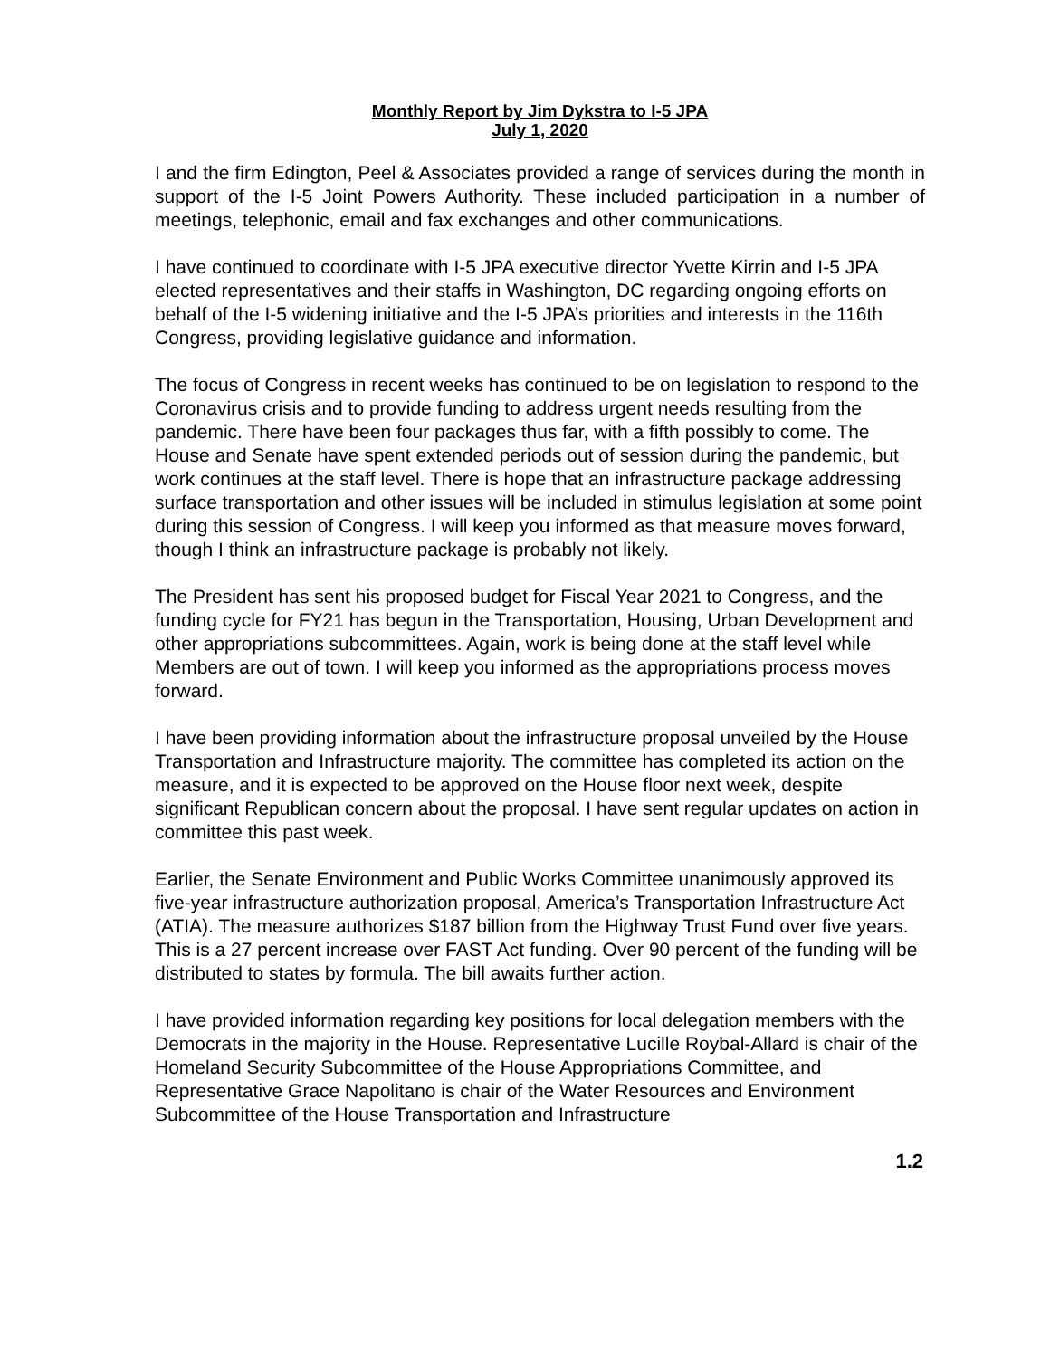Monthly Report by Jim Dykstra to I-5 JPA
July 1, 2020
I and the firm Edington, Peel & Associates provided a range of services during the month in support of the I-5 Joint Powers Authority. These included participation in a number of meetings, telephonic, email and fax exchanges and other communications.
I have continued to coordinate with I-5 JPA executive director Yvette Kirrin and I-5 JPA elected representatives and their staffs in Washington, DC regarding ongoing efforts on behalf of the I-5 widening initiative and the I-5 JPA’s priorities and interests in the 116th Congress, providing legislative guidance and information.
The focus of Congress in recent weeks has continued to be on legislation to respond to the Coronavirus crisis and to provide funding to address urgent needs resulting from the pandemic. There have been four packages thus far, with a fifth possibly to come. The House and Senate have spent extended periods out of session during the pandemic, but work continues at the staff level. There is hope that an infrastructure package addressing surface transportation and other issues will be included in stimulus legislation at some point during this session of Congress. I will keep you informed as that measure moves forward, though I think an infrastructure package is probably not likely.
The President has sent his proposed budget for Fiscal Year 2021 to Congress, and the funding cycle for FY21 has begun in the Transportation, Housing, Urban Development and other appropriations subcommittees. Again, work is being done at the staff level while Members are out of town. I will keep you informed as the appropriations process moves forward.
I have been providing information about the infrastructure proposal unveiled by the House Transportation and Infrastructure majority. The committee has completed its action on the measure, and it is expected to be approved on the House floor next week, despite significant Republican concern about the proposal. I have sent regular updates on action in committee this past week.
Earlier, the Senate Environment and Public Works Committee unanimously approved its five-year infrastructure authorization proposal, America’s Transportation Infrastructure Act (ATIA). The measure authorizes $187 billion from the Highway Trust Fund over five years. This is a 27 percent increase over FAST Act funding. Over 90 percent of the funding will be distributed to states by formula. The bill awaits further action.
I have provided information regarding key positions for local delegation members with the Democrats in the majority in the House. Representative Lucille Roybal-Allard is chair of the Homeland Security Subcommittee of the House Appropriations Committee, and Representative Grace Napolitano is chair of the Water Resources and Environment Subcommittee of the House Transportation and Infrastructure
1.2